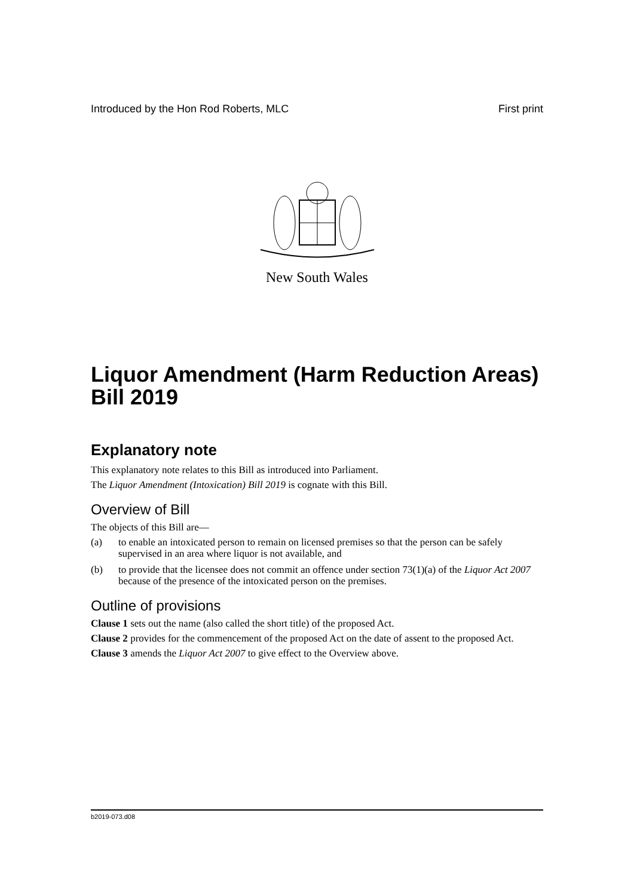Introduced by the Hon Rod Roberts, MLC First print
New South Wales
Liquor Amendment (Harm Reduction Areas) Bill 2019
Explanatory note
This explanatory note relates to this Bill as introduced into Parliament.
The Liquor Amendment (Intoxication) Bill 2019 is cognate with this Bill.
Overview of Bill
The objects of this Bill are—
(a) to enable an intoxicated person to remain on licensed premises so that the person can be safely supervised in an area where liquor is not available, and
(b) to provide that the licensee does not commit an offence under section 73(1)(a) of the Liquor Act 2007 because of the presence of the intoxicated person on the premises.
Outline of provisions
Clause 1 sets out the name (also called the short title) of the proposed Act.
Clause 2 provides for the commencement of the proposed Act on the date of assent to the proposed Act.
Clause 3 amends the Liquor Act 2007 to give effect to the Overview above.
b2019-073.d08